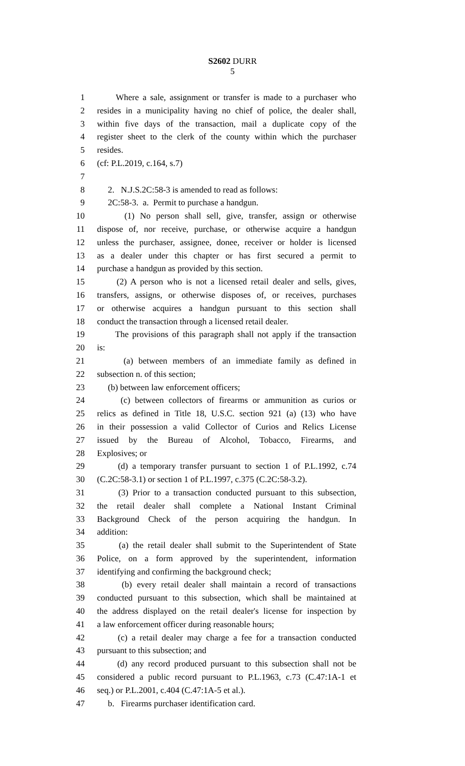S2602 DURR
5
1 Where a sale, assignment or transfer is made to a purchaser who
2 resides in a municipality having no chief of police, the dealer shall,
3 within five days of the transaction, mail a duplicate copy of the
4 register sheet to the clerk of the county within which the purchaser
5 resides.
6 (cf: P.L.2019, c.164, s.7)
7
8 2. N.J.S.2C:58-3 is amended to read as follows:
9 2C:58-3. a. Permit to purchase a handgun.
10 (1) No person shall sell, give, transfer, assign or otherwise
11 dispose of, nor receive, purchase, or otherwise acquire a handgun
12 unless the purchaser, assignee, donee, receiver or holder is licensed
13 as a dealer under this chapter or has first secured a permit to
14 purchase a handgun as provided by this section.
15 (2) A person who is not a licensed retail dealer and sells, gives,
16 transfers, assigns, or otherwise disposes of, or receives, purchases
17 or otherwise acquires a handgun pursuant to this section shall
18 conduct the transaction through a licensed retail dealer.
19 The provisions of this paragraph shall not apply if the transaction
20 is:
21 (a) between members of an immediate family as defined in
22 subsection n. of this section;
23 (b) between law enforcement officers;
24 (c) between collectors of firearms or ammunition as curios or
25 relics as defined in Title 18, U.S.C. section 921 (a) (13) who have
26 in their possession a valid Collector of Curios and Relics License
27 issued by the Bureau of Alcohol, Tobacco, Firearms, and
28 Explosives; or
29 (d) a temporary transfer pursuant to section 1 of P.L.1992, c.74
30 (C.2C:58-3.1) or section 1 of P.L.1997, c.375 (C.2C:58-3.2).
31 (3) Prior to a transaction conducted pursuant to this subsection,
32 the retail dealer shall complete a National Instant Criminal
33 Background Check of the person acquiring the handgun. In
34 addition:
35 (a) the retail dealer shall submit to the Superintendent of State
36 Police, on a form approved by the superintendent, information
37 identifying and confirming the background check;
38 (b) every retail dealer shall maintain a record of transactions
39 conducted pursuant to this subsection, which shall be maintained at
40 the address displayed on the retail dealer's license for inspection by
41 a law enforcement officer during reasonable hours;
42 (c) a retail dealer may charge a fee for a transaction conducted
43 pursuant to this subsection; and
44 (d) any record produced pursuant to this subsection shall not be
45 considered a public record pursuant to P.L.1963, c.73 (C.47:1A-1 et
46 seq.) or P.L.2001, c.404 (C.47:1A-5 et al.).
47 b. Firearms purchaser identification card.